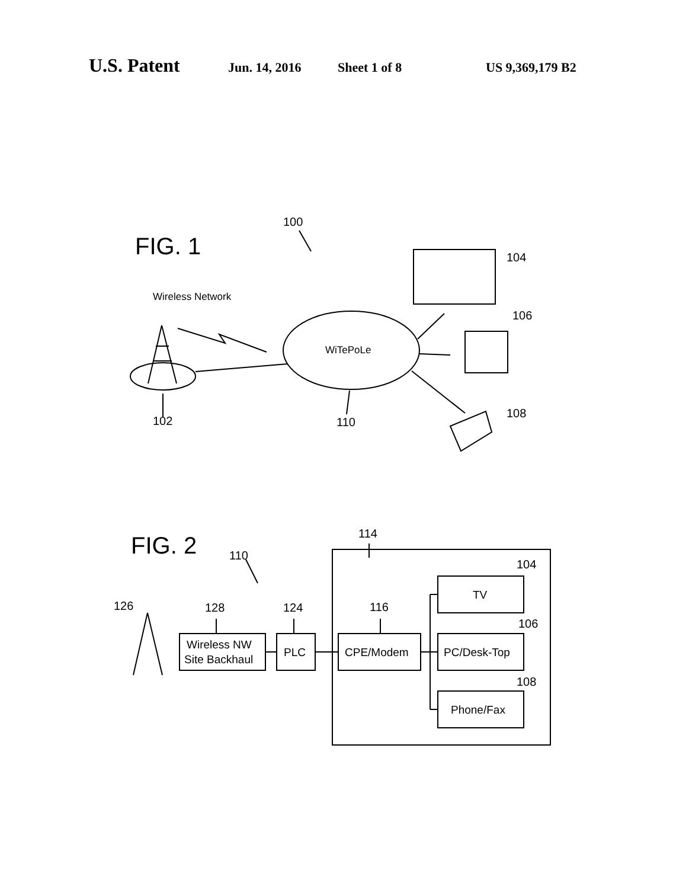U.S. Patent Jun. 14, 2016 Sheet 1 of 8 US 9,369,179 B2
FIG. 1
100
104
106
108
Wireless Network
WiTePoLe
102
110
FIG. 2
110
114
104
106
108
126
128
124
116
Wireless NW
Site Backhaul
PLC
CPE/Modem
TV
PC/Desk-Top
Phone/Fax